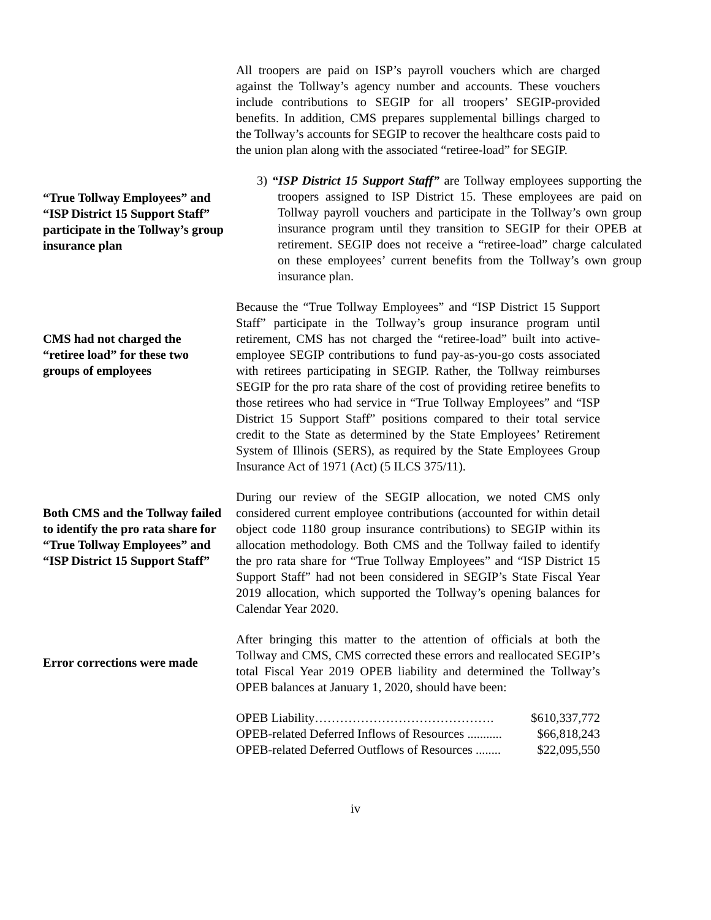All troopers are paid on ISP’s payroll vouchers which are charged against the Tollway’s agency number and accounts. These vouchers include contributions to SEGIP for all troopers’ SEGIP-provided benefits. In addition, CMS prepares supplemental billings charged to the Tollway’s accounts for SEGIP to recover the healthcare costs paid to the union plan along with the associated “retiree-load” for SEGIP.
“True Tollway Employees” and “ISP District 15 Support Staff” participate in the Tollway’s group insurance plan
3) “ISP District 15 Support Staff” are Tollway employees supporting the troopers assigned to ISP District 15. These employees are paid on Tollway payroll vouchers and participate in the Tollway’s own group insurance program until they transition to SEGIP for their OPEB at retirement. SEGIP does not receive a “retiree-load” charge calculated on these employees’ current benefits from the Tollway’s own group insurance plan.
CMS had not charged the “retiree load” for these two groups of employees
Because the “True Tollway Employees” and “ISP District 15 Support Staff” participate in the Tollway’s group insurance program until retirement, CMS has not charged the “retiree-load” built into active-employee SEGIP contributions to fund pay-as-you-go costs associated with retirees participating in SEGIP. Rather, the Tollway reimburses SEGIP for the pro rata share of the cost of providing retiree benefits to those retirees who had service in “True Tollway Employees” and “ISP District 15 Support Staff” positions compared to their total service credit to the State as determined by the State Employees’ Retirement System of Illinois (SERS), as required by the State Employees Group Insurance Act of 1971 (Act) (5 ILCS 375/11).
Both CMS and the Tollway failed to identify the pro rata share for “True Tollway Employees” and “ISP District 15 Support Staff”
During our review of the SEGIP allocation, we noted CMS only considered current employee contributions (accounted for within detail object code 1180 group insurance contributions) to SEGIP within its allocation methodology. Both CMS and the Tollway failed to identify the pro rata share for “True Tollway Employees” and “ISP District 15 Support Staff” had not been considered in SEGIP’s State Fiscal Year 2019 allocation, which supported the Tollway’s opening balances for Calendar Year 2020.
Error corrections were made
After bringing this matter to the attention of officials at both the Tollway and CMS, CMS corrected these errors and reallocated SEGIP’s total Fiscal Year 2019 OPEB liability and determined the Tollway’s OPEB balances at January 1, 2020, should have been:
OPEB Liability……………………………………. $610,337,772
OPEB-related Deferred Inflows of Resources ........... $66,818,243
OPEB-related Deferred Outflows of Resources ........ $22,095,550
iv